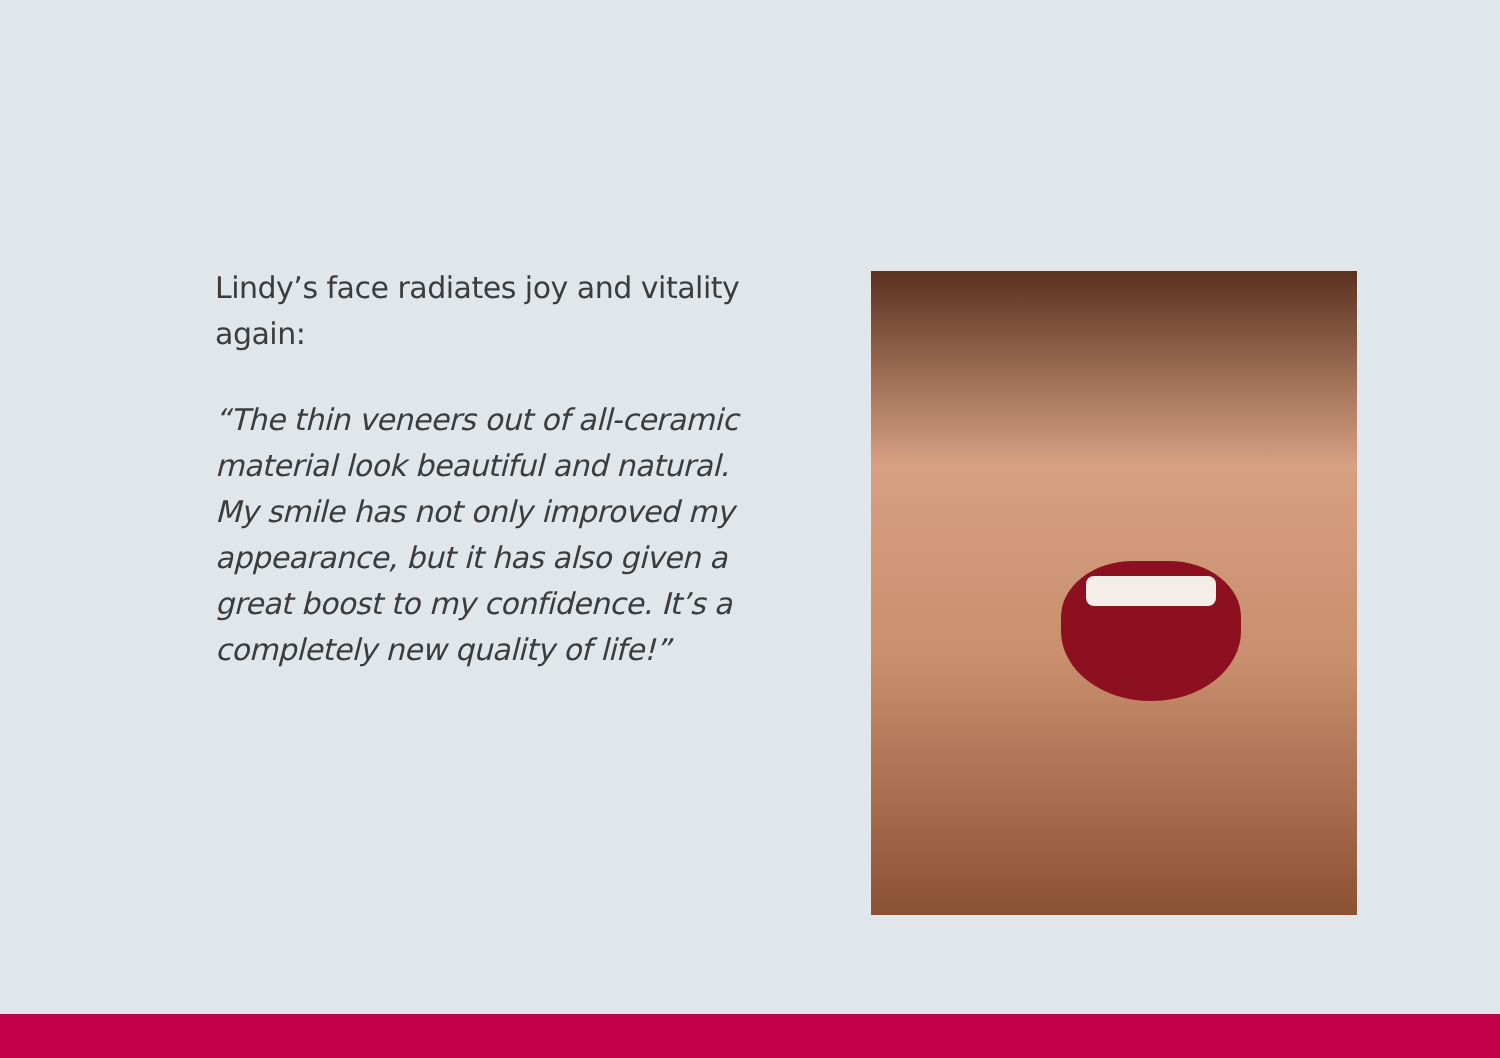Lindy’s face radiates joy and vitality again:
“The thin veneers out of all-ceramic material look beautiful and natural. My smile has not only improved my appearance, but it has also given a great boost to my confidence. It’s a completely new quality of life!”